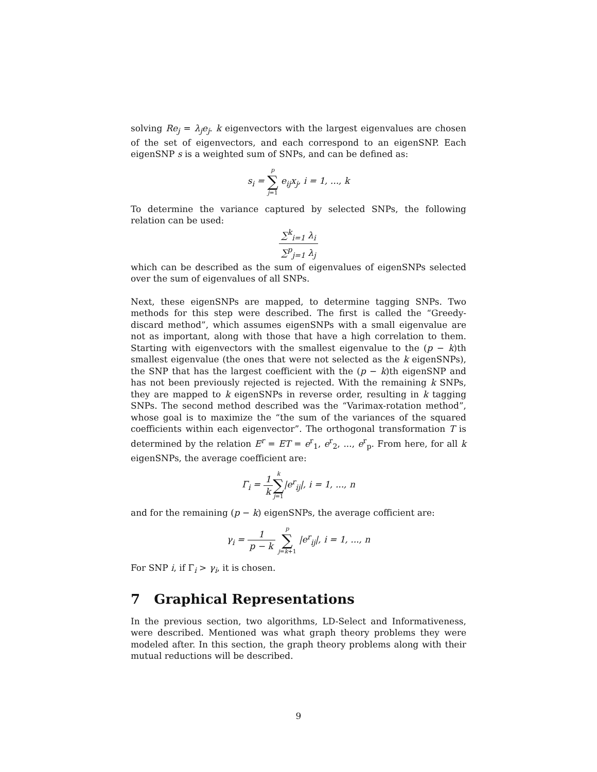solving Re<sub>j</sub> = λ<sub>j</sub>e<sub>j</sub>. k eigenvectors with the largest eigenvalues are chosen of the set of eigenvectors, and each correspond to an eigenSNP. Each eigenSNP s is a weighted sum of SNPs, and can be defined as:
s<sub>i</sub> = p ∑ j=1 e<sub>ij</sub>x<sub>j</sub>, i = 1, ..., k
To determine the variance captured by selected SNPs, the following relation can be used:
∑<sup>k</sup><sub>i=1</sub> λ<sub>i</sub> ∑<sup>p</sup><sub>j=1</sub> λ<sub>j</sub>
which can be described as the sum of eigenvalues of eigenSNPs selected over the sum of eigenvalues of all SNPs.
Next, these eigenSNPs are mapped, to determine tagging SNPs. Two methods for this step were described. The first is called the “Greedy-discard method”, which assumes eigenSNPs with a small eigenvalue are not as important, along with those that have a high correlation to them. Starting with eigenvectors with the smallest eigenvalue to the (p − k)th smallest eigenvalue (the ones that were not selected as the k eigenSNPs), the SNP that has the largest coefficient with the (p − k)th eigenSNP and has not been previously rejected is rejected. With the remaining k SNPs, they are mapped to k eigenSNPs in reverse order, resulting in k tagging SNPs. The second method described was the “Varimax-rotation method”, whose goal is to maximize the “the sum of the variances of the squared coefficients within each eigenvector”. The orthogonal transformation T is determined by the relation E<sup>r</sup> = ET = e<sup>r</sup><sub>1</sub>, e<sup>r</sup><sub>2</sub>, ..., e<sup>r</sup><sub>p</sub>. From here, for all k eigenSNPs, the average coefficient are:
Γ<sub>i</sub> = 1 k k ∑ j=1|e<sup>r</sup><sub>ij</sub>|, i = 1, ..., n
and for the remaining (p − k) eigenSNPs, the average cofficient are:
γ<sub>i</sub> = 1 p − k p ∑ j=k+1 |e<sup>r</sup><sub>ij</sub>|, i = 1, ..., n
For SNP i, if Γ<sub>i</sub> > γ<sub>i</sub>, it is chosen.
7 Graphical Representations
In the previous section, two algorithms, LD-Select and Informativeness, were described. Mentioned was what graph theory problems they were modeled after. In this section, the graph theory problems along with their mutual reductions will be described.
9